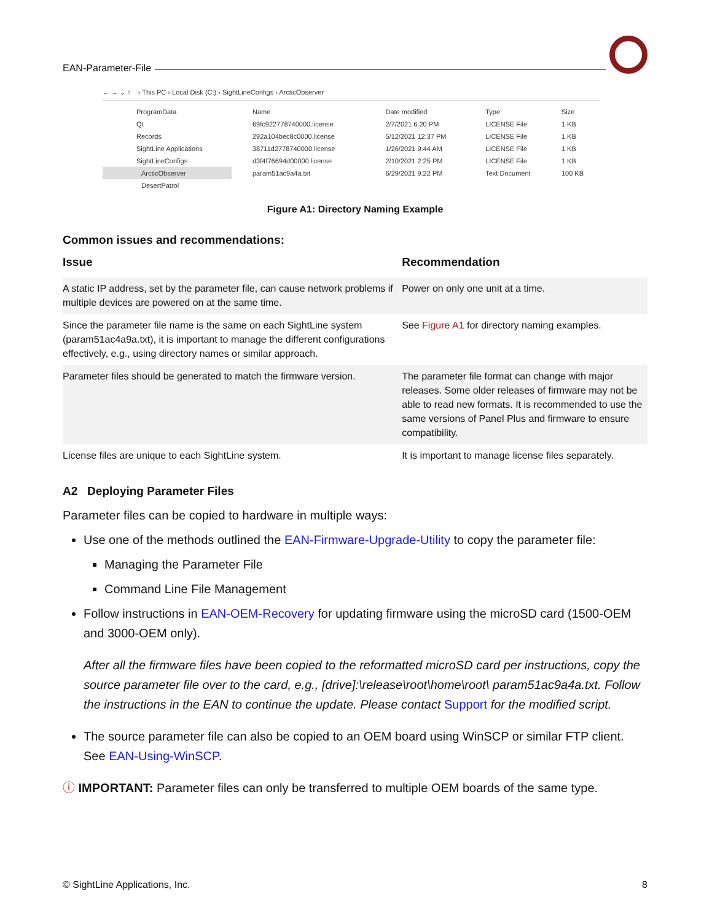EAN-Parameter-File
← → ⌄ ↑ › This PC › Local Disk (C:) › SightLineConfigs › ArcticObserver
ProgramData
Qt
Records
SightLine Applications
SightLineConfigs
ArcticObserver
DesertPatrol
| Name | Date modified | Type | Size |
| --- | --- | --- | --- |
| 69fc922778740000.license | 2/7/2021 6:20 PM | LICENSE File | 1 KB |
| 292a104bec8c0000.license | 5/12/2021 12:37 PM | LICENSE File | 1 KB |
| 38711d2778740000.license | 1/26/2021 9:44 AM | LICENSE File | 1 KB |
| d3f4f76694d00000.license | 2/10/2021 2:25 PM | LICENSE File | 1 KB |
| param51ac9a4a.txt | 6/29/2021 9:22 PM | Text Document | 100 KB |
Figure A1: Directory Naming Example
Common issues and recommendations:
| Issue | Recommendation |
| --- | --- |
| A static IP address, set by the parameter file, can cause network problems if multiple devices are powered on at the same time. | Power on only one unit at a time. |
| Since the parameter file name is the same on each SightLine system (param51ac4a9a.txt), it is important to manage the different configurations effectively, e.g., using directory names or similar approach. | See Figure A1 for directory naming examples. |
| Parameter files should be generated to match the firmware version. | The parameter file format can change with major releases. Some older releases of firmware may not be able to read new formats. It is recommended to use the same versions of Panel Plus and firmware to ensure compatibility. |
| License files are unique to each SightLine system. | It is important to manage license files separately. |
A2 Deploying Parameter Files
Parameter files can be copied to hardware in multiple ways:
Use one of the methods outlined the EAN-Firmware-Upgrade-Utility to copy the parameter file:
Managing the Parameter File
Command Line File Management
Follow instructions in EAN-OEM-Recovery for updating firmware using the microSD card (1500-OEM and 3000-OEM only).
After all the firmware files have been copied to the reformatted microSD card per instructions, copy the source parameter file over to the card, e.g., [drive]:\release\root\home\root\ param51ac9a4a.txt. Follow the instructions in the EAN to continue the update. Please contact Support for the modified script.
The source parameter file can also be copied to an OEM board using WinSCP or similar FTP client. See EAN-Using-WinSCP.
ⓘ IMPORTANT: Parameter files can only be transferred to multiple OEM boards of the same type.
© SightLine Applications, Inc. 8